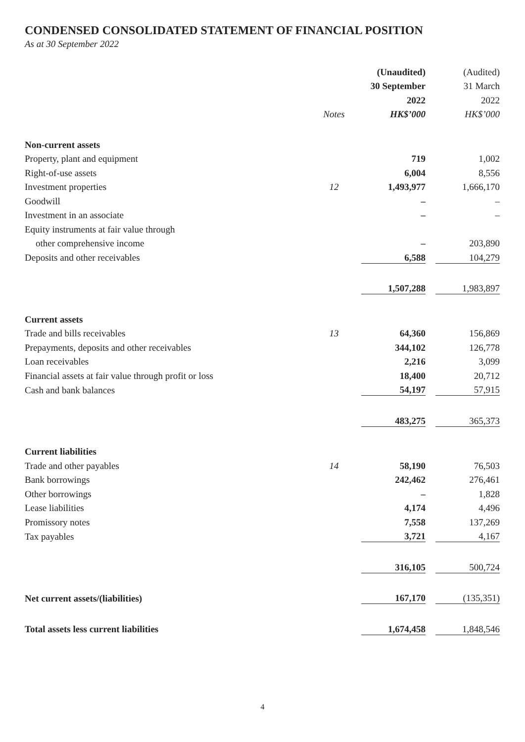CONDENSED CONSOLIDATED STATEMENT OF FINANCIAL POSITION
As at 30 September 2022
| | | (Unaudited) | | (Audited) |
| --- | --- | --- | --- | --- |
| | | 30 September | | 31 March |
| | | 2022 | | 2022 |
| | Notes | HK$’000 | | HK$’000 |
| Non-current assets | | | | |
| Property, plant and equipment | | 719 | | 1,002 |
| Right-of-use assets | | 6,004 | | 8,556 |
| Investment properties | 12 | 1,493,977 | | 1,666,170 |
| Goodwill | | – | | – |
| Investment in an associate | | – | | – |
| Equity instruments at fair value through | | | | |
| other comprehensive income | | – | | 203,890 |
| Deposits and other receivables | | 6,588 | | 104,279 |
| | | 1,507,288 | | 1,983,897 |
| Current assets | | | | |
| Trade and bills receivables | 13 | 64,360 | | 156,869 |
| Prepayments, deposits and other receivables | | 344,102 | | 126,778 |
| Loan receivables | | 2,216 | | 3,099 |
| Financial assets at fair value through profit or loss | | 18,400 | | 20,712 |
| Cash and bank balances | | 54,197 | | 57,915 |
| | | 483,275 | | 365,373 |
| Current liabilities | | | | |
| Trade and other payables | 14 | 58,190 | | 76,503 |
| Bank borrowings | | 242,462 | | 276,461 |
| Other borrowings | | – | | 1,828 |
| Lease liabilities | | 4,174 | | 4,496 |
| Promissory notes | | 7,558 | | 137,269 |
| Tax payables | | 3,721 | | 4,167 |
| | | 316,105 | | 500,724 |
| Net current assets/(liabilities) | | 167,170 | | (135,351) |
| Total assets less current liabilities | | 1,674,458 | | 1,848,546 |
4